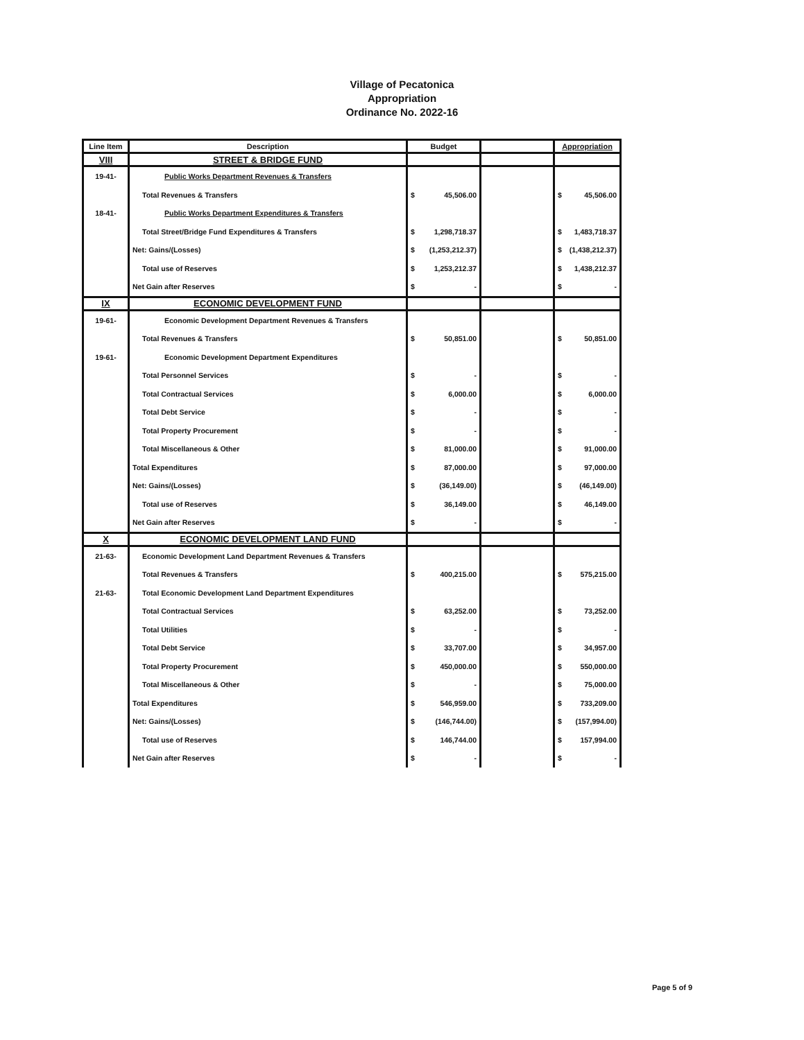Village of Pecatonica
Appropriation
Ordinance No. 2022-16
| Line Item | Description | Budget | | Appropriation |
| --- | --- | --- | --- | --- |
| VIII | STREET & BRIDGE FUND | | | |
| 19-41- | Public Works Department Revenues & Transfers | | | |
| | Total Revenues & Transfers | $ 45,506.00 | | $ 45,506.00 |
| 18-41- | Public Works Department Expenditures & Transfers | | | |
| | Total Street/Bridge Fund Expenditures & Transfers | $ 1,298,718.37 | | $ 1,483,718.37 |
| | Net: Gains/(Losses) | $ (1,253,212.37) | | $ (1,438,212.37) |
| | Total use of Reserves | $ 1,253,212.37 | | $ 1,438,212.37 |
| | Net Gain after Reserves | $ - | | $ - |
| IX | ECONOMIC DEVELOPMENT FUND | | | |
| 19-61- | Economic Development Department Revenues & Transfers | | | |
| | Total Revenues & Transfers | $ 50,851.00 | | $ 50,851.00 |
| 19-61- | Economic Development Department Expenditures | | | |
| | Total Personnel Services | $ - | | $ - |
| | Total Contractual Services | $ 6,000.00 | | $ 6,000.00 |
| | Total Debt Service | $ - | | $ - |
| | Total Property Procurement | $ - | | $ - |
| | Total Miscellaneous & Other | $ 81,000.00 | | $ 91,000.00 |
| | Total Expenditures | $ 87,000.00 | | $ 97,000.00 |
| | Net: Gains/(Losses) | $ (36,149.00) | | $ (46,149.00) |
| | Total use of Reserves | $ 36,149.00 | | $ 46,149.00 |
| | Net Gain after Reserves | $ - | | $ - |
| X | ECONOMIC DEVELOPMENT LAND FUND | | | |
| 21-63- | Economic Development Land Department Revenues & Transfers | | | |
| | Total Revenues & Transfers | $ 400,215.00 | | $ 575,215.00 |
| 21-63- | Total Economic Development Land Department Expenditures | | | |
| | Total Contractual Services | $ 63,252.00 | | $ 73,252.00 |
| | Total Utilities | $ - | | $ - |
| | Total Debt Service | $ 33,707.00 | | $ 34,957.00 |
| | Total Property Procurement | $ 450,000.00 | | $ 550,000.00 |
| | Total Miscellaneous & Other | $ - | | $ 75,000.00 |
| | Total Expenditures | $ 546,959.00 | | $ 733,209.00 |
| | Net: Gains/(Losses) | $ (146,744.00) | | $ (157,994.00) |
| | Total use of Reserves | $ 146,744.00 | | $ 157,994.00 |
| | Net Gain after Reserves | $ - | | $ - |
Page 5 of 9